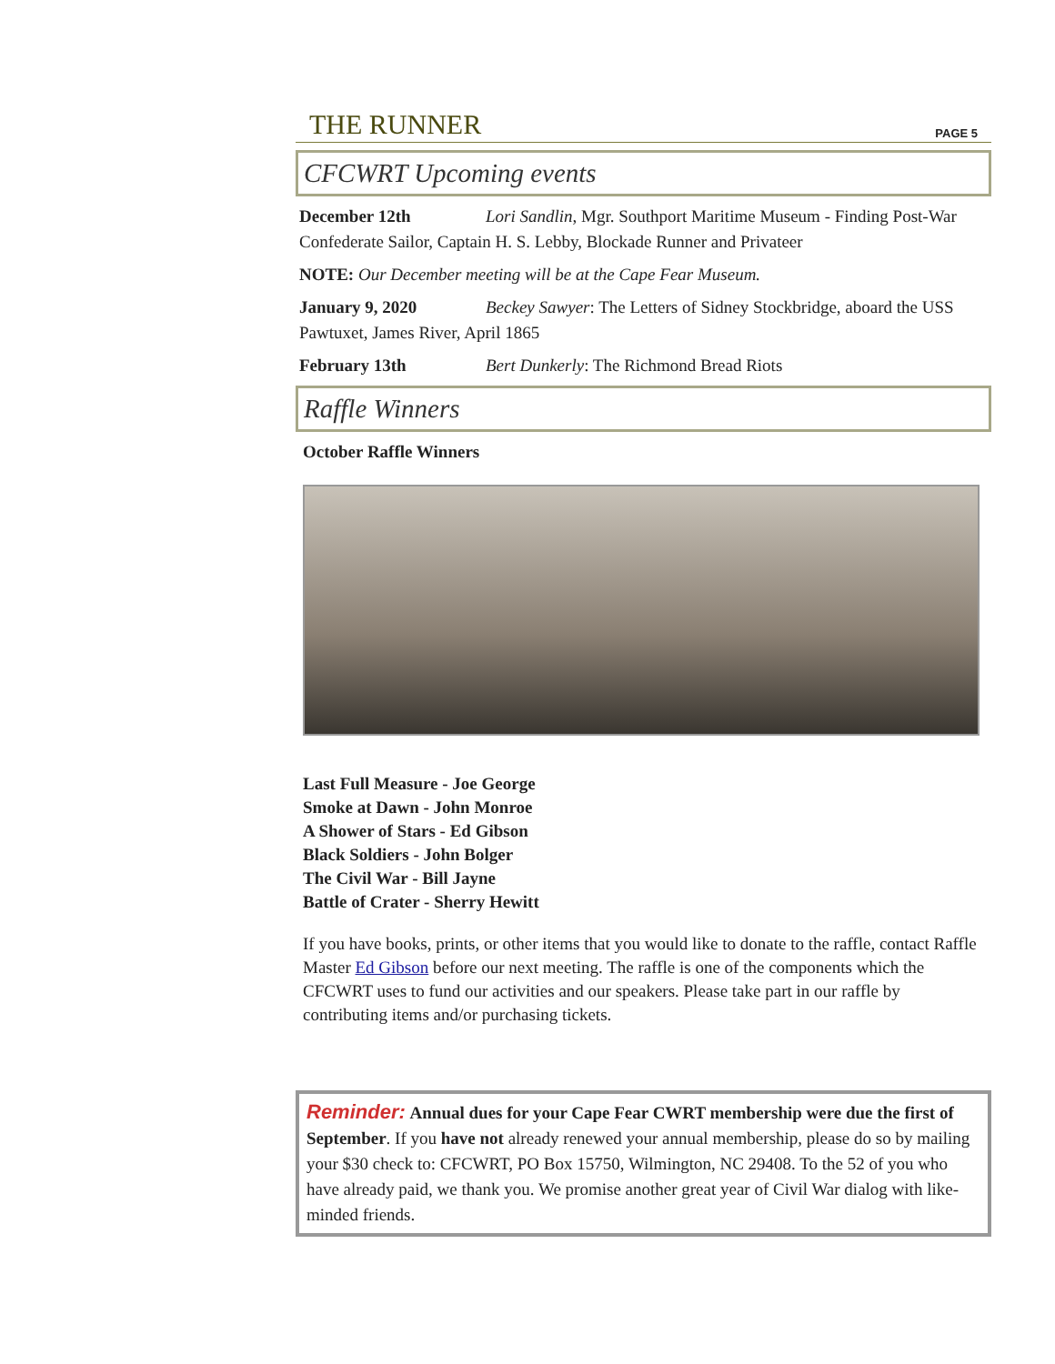THE RUNNER
PAGE 5
CFCWRT Upcoming events
December 12th Lori Sandlin, Mgr. Southport Maritime Museum - Finding Post-War Confederate Sailor, Captain H. S. Lebby, Blockade Runner and Privateer
NOTE: Our December meeting will be at the Cape Fear Museum.
January 9, 2020 Beckey Sawyer: The Letters of Sidney Stockbridge, aboard the USS Pawtuxet, James River, April 1865
February 13th Bert Dunkerly: The Richmond Bread Riots
Raffle Winners
October Raffle Winners
Last Full Measure - Joe George
Smoke at Dawn - John Monroe
A Shower of Stars - Ed Gibson
Black Soldiers - John Bolger
The Civil War - Bill Jayne
Battle of Crater - Sherry Hewitt
If you have books, prints, or other items that you would like to donate to the raffle, contact Raffle Master Ed Gibson before our next meeting. The raffle is one of the components which the CFCWRT uses to fund our activities and our speakers. Please take part in our raffle by contributing items and/or purchasing tickets.
Reminder: Annual dues for your Cape Fear CWRT membership were due the first of September. If you have not already renewed your annual membership, please do so by mailing your $30 check to: CFCWRT, PO Box 15750, Wilmington, NC 29408. To the 52 of you who have already paid, we thank you. We promise another great year of Civil War dialog with like-minded friends.